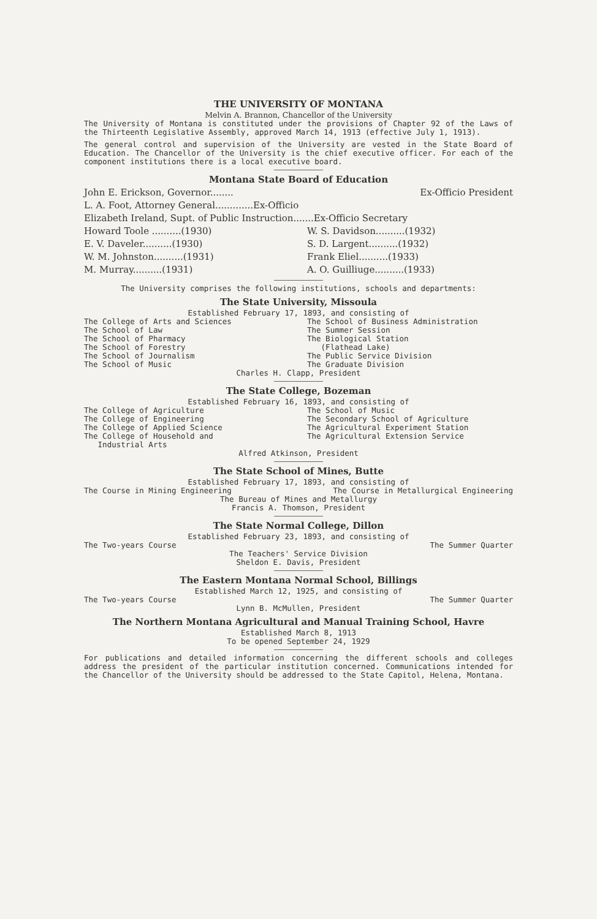THE UNIVERSITY OF MONTANA
Melvin A. Brannon, Chancellor of the University
The University of Montana is constituted under the provisions of Chapter 92 of the Laws of the Thirteenth Legislative Assembly, approved March 14, 1913 (effective July 1, 1913).
The general control and supervision of the University are vested in the State Board of Education. The Chancellor of the University is the chief executive officer. For each of the component institutions there is a local executive board.
Montana State Board of Education
John E. Erickson, Governor........ Ex-Officio President
L. A. Foot, Attorney General.............Ex-Officio
Elizabeth Ireland, Supt. of Public Instruction.......Ex-Officio Secretary
Howard Toole ..........(1930)
E. V. Daveler..........(1930)
W. M. Johnston..........(1931)
M. Murray..........(1931)
W. S. Davidson..........(1932)
S. D. Largent..........(1932)
Frank Eliel..........(1933)
A. O. Guilliuge..........(1933)
The University comprises the following institutions, schools and departments:
The State University, Missoula
Established February 17, 1893, and consisting of
The College of Arts and Sciences
The School of Law
The School of Pharmacy
The School of Forestry
The School of Journalism
The School of Music
The School of Business Administration
The Summer Session
The Biological Station
(Flathead Lake)
The Public Service Division
The Graduate Division
Charles H. Clapp, President
The State College, Bozeman
Established February 16, 1893, and consisting of
The College of Agriculture
The College of Engineering
The College of Applied Science
The College of Household and
Industrial Arts
The School of Music
The Secondary School of Agriculture
The Agricultural Experiment Station
The Agricultural Extension Service
Alfred Atkinson, President
The State School of Mines, Butte
Established February 17, 1893, and consisting of
The Course in Mining Engineering The Course in Metallurgical Engineering
The Bureau of Mines and Metallurgy
Francis A. Thomson, President
The State Normal College, Dillon
Established February 23, 1893, and consisting of
The Two-years Course The Summer Quarter
The Teachers' Service Division
Sheldon E. Davis, President
The Eastern Montana Normal School, Billings
Established March 12, 1925, and consisting of
The Two-years Course The Summer Quarter
Lynn B. McMullen, President
The Northern Montana Agricultural and Manual Training School, Havre
Established March 8, 1913
To be opened September 24, 1929
For publications and detailed information concerning the different schools and colleges address the president of the particular institution concerned. Communications intended for the Chancellor of the University should be addressed to the State Capitol, Helena, Montana.